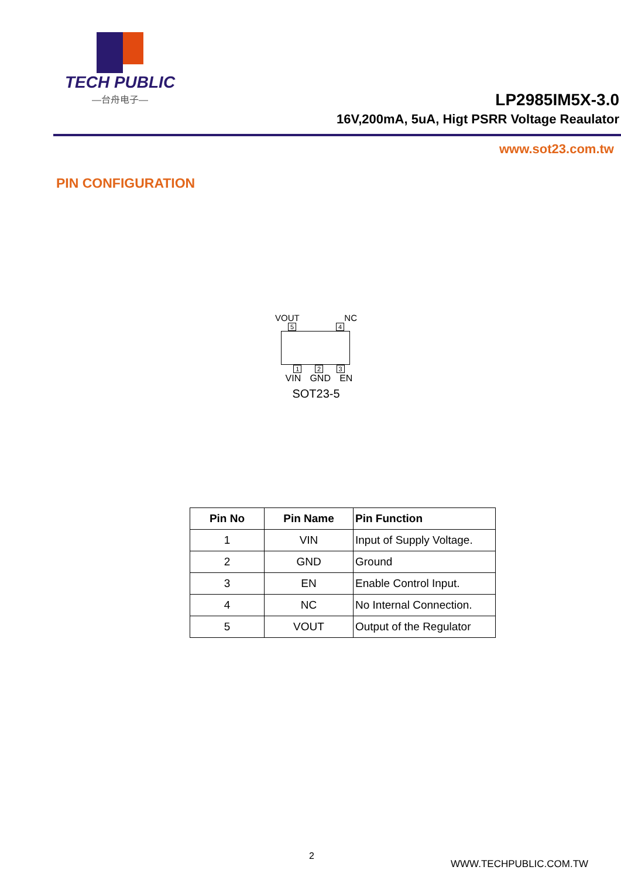TECH PUBLIC
—台舟电子—
LP2985IM5X-3.0
16V,200mA, 5uA, Higt PSRR Voltage Reaulator
www.sot23.com.tw
PIN CONFIGURATION
VOUT NC
5 4
1 2 3
VIN GND EN
SOT23-5
| Pin No | Pin Name | Pin Function |
| --- | --- | --- |
| 1 | VIN | Input of Supply Voltage. |
| 2 | GND | Ground |
| 3 | EN | Enable Control Input. |
| 4 | NC | No Internal Connection. |
| 5 | VOUT | Output of the Regulator |
2
WWW.TECHPUBLIC.COM.TW